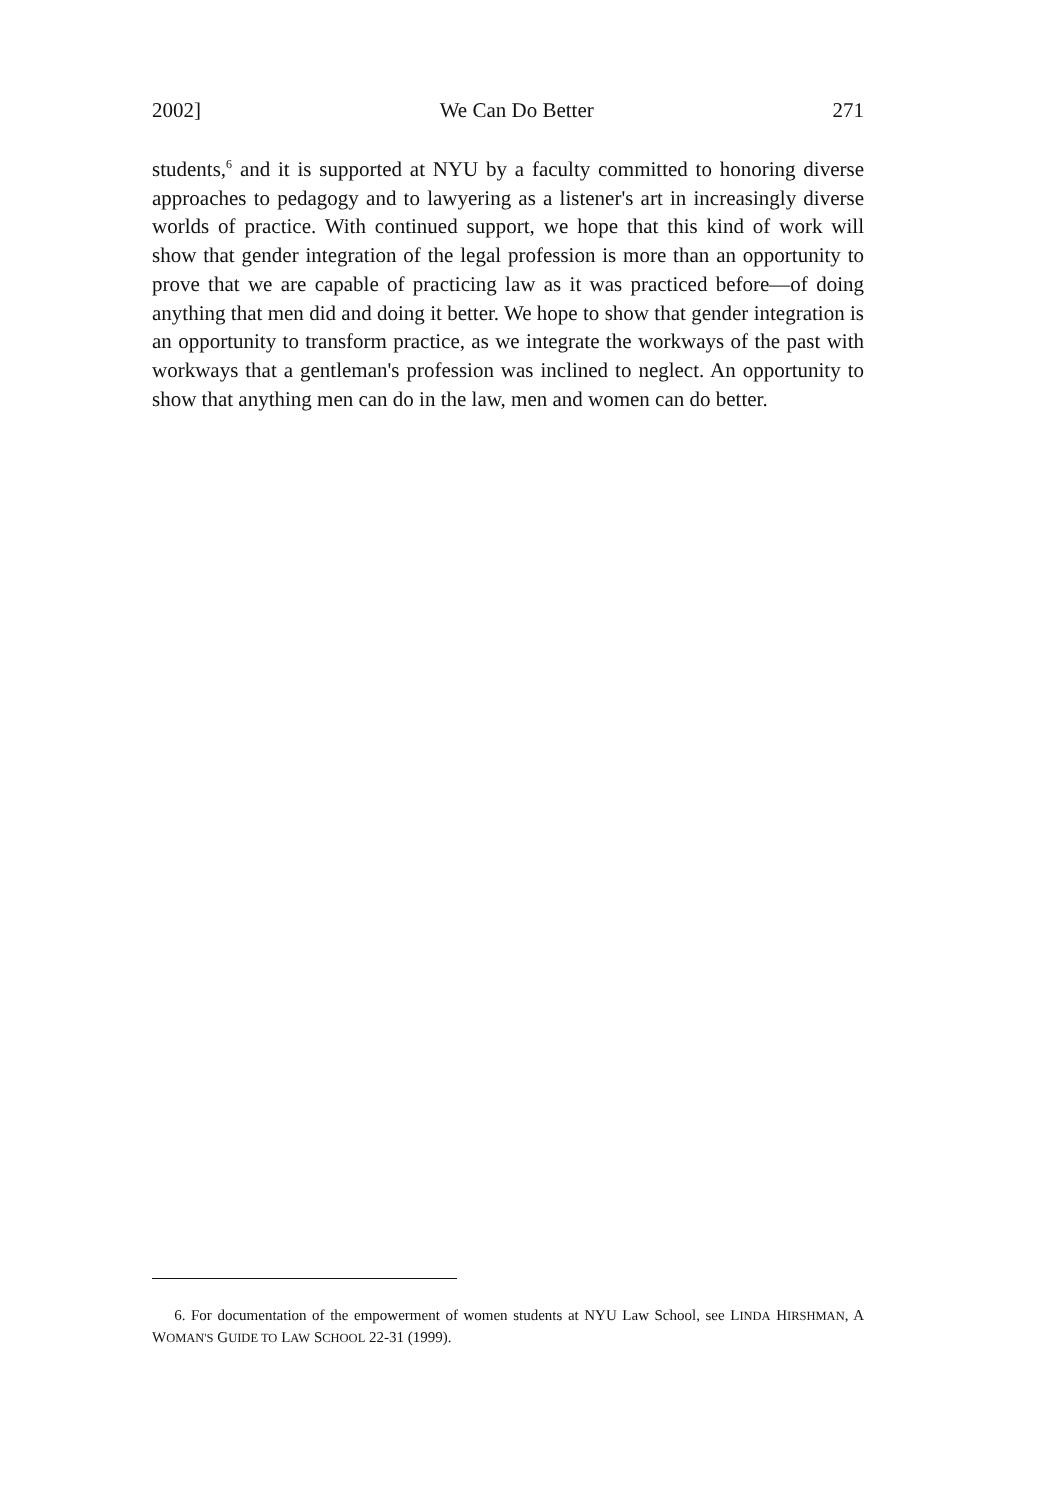2002] We Can Do Better 271
students,<sup>6</sup> and it is supported at NYU by a faculty committed to honoring diverse approaches to pedagogy and to lawyering as a listener's art in increasingly diverse worlds of practice. With continued support, we hope that this kind of work will show that gender integration of the legal profession is more than an opportunity to prove that we are capable of practicing law as it was practiced before—of doing anything that men did and doing it better. We hope to show that gender integration is an opportunity to transform practice, as we integrate the workways of the past with workways that a gentleman's profession was inclined to neglect. An opportunity to show that anything men can do in the law, men and women can do better.
6. For documentation of the empowerment of women students at NYU Law School, see LINDA HIRSHMAN, A WOMAN'S GUIDE TO LAW SCHOOL 22-31 (1999).